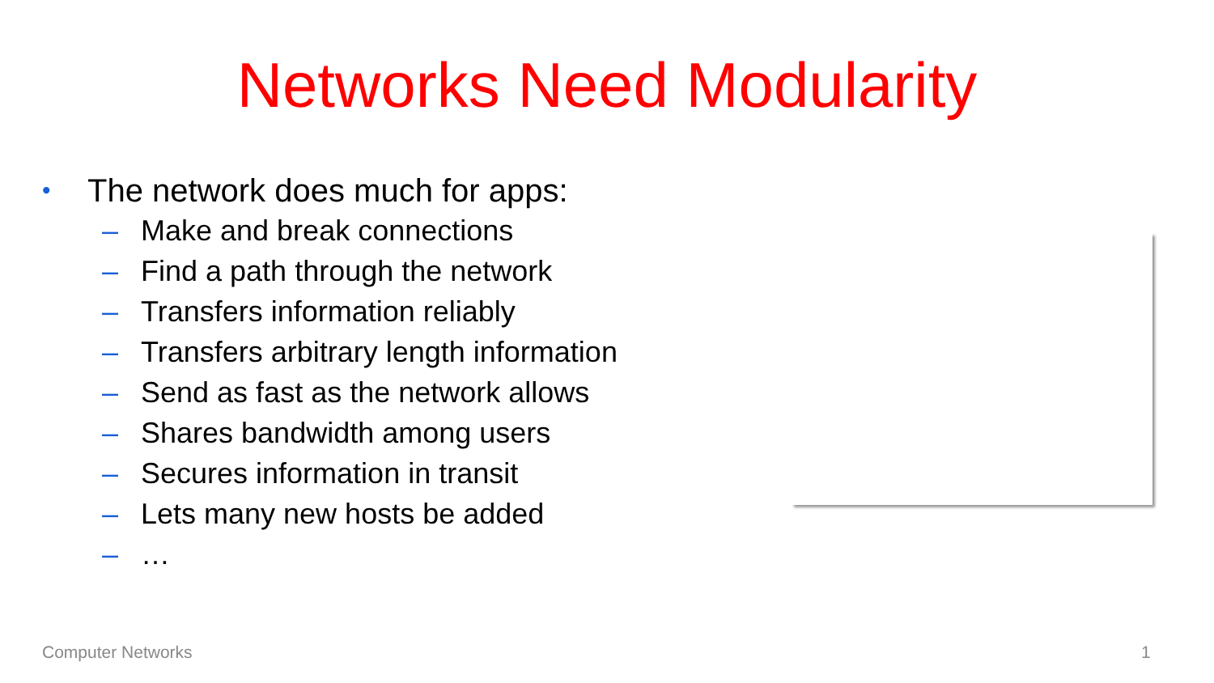Networks Need Modularity
• The network does much for apps:
– Make and break connections
– Find a path through the network
– Transfers information reliably
– Transfers arbitrary length information
– Send as fast as the network allows
– Shares bandwidth among users
– Secures information in transit
– Lets many new hosts be added
– …
Computer Networks 1